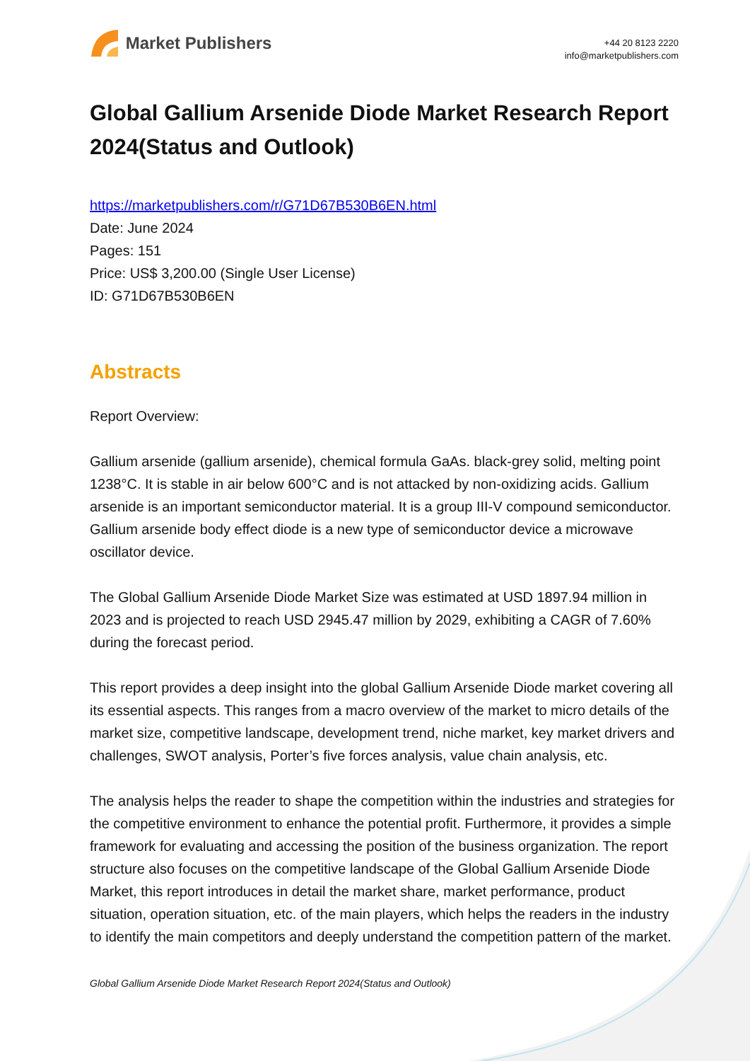Market Publishers
+44 20 8123 2220
info@marketpublishers.com
Global Gallium Arsenide Diode Market Research Report 2024(Status and Outlook)
https://marketpublishers.com/r/G71D67B530B6EN.html
Date: June 2024
Pages: 151
Price: US$ 3,200.00 (Single User License)
ID: G71D67B530B6EN
Abstracts
Report Overview:
Gallium arsenide (gallium arsenide), chemical formula GaAs. black-grey solid, melting point 1238°C. It is stable in air below 600°C and is not attacked by non-oxidizing acids. Gallium arsenide is an important semiconductor material. It is a group III-V compound semiconductor. Gallium arsenide body effect diode is a new type of semiconductor device a microwave oscillator device.
The Global Gallium Arsenide Diode Market Size was estimated at USD 1897.94 million in 2023 and is projected to reach USD 2945.47 million by 2029, exhibiting a CAGR of 7.60% during the forecast period.
This report provides a deep insight into the global Gallium Arsenide Diode market covering all its essential aspects. This ranges from a macro overview of the market to micro details of the market size, competitive landscape, development trend, niche market, key market drivers and challenges, SWOT analysis, Porter’s five forces analysis, value chain analysis, etc.
The analysis helps the reader to shape the competition within the industries and strategies for the competitive environment to enhance the potential profit. Furthermore, it provides a simple framework for evaluating and accessing the position of the business organization. The report structure also focuses on the competitive landscape of the Global Gallium Arsenide Diode Market, this report introduces in detail the market share, market performance, product situation, operation situation, etc. of the main players, which helps the readers in the industry to identify the main competitors and deeply understand the competition pattern of the market.
Global Gallium Arsenide Diode Market Research Report 2024(Status and Outlook)